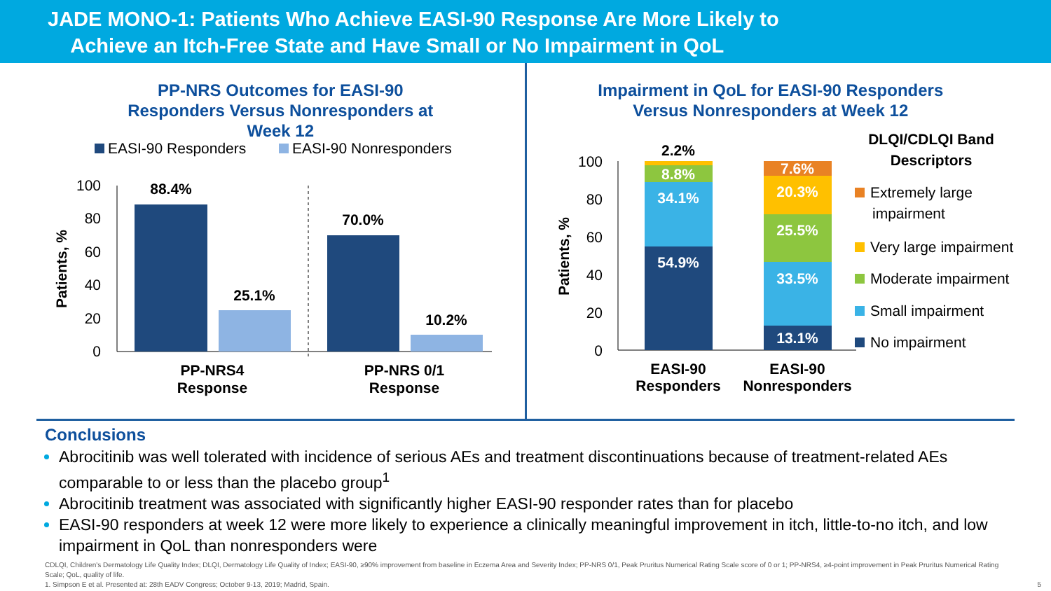JADE MONO-1: Patients Who Achieve EASI-90 Response Are More Likely to
Achieve an Itch-Free State and Have Small or No Impairment in QoL
PP-NRS Outcomes for EASI-90
Responders Versus Nonresponders at
Week 12
EASI-90 Responders
EASI-90 Nonresponders
100
80
60
40
20
0
Patients, %
88.4%
25.1%
70.0%
10.2%
PP-NRS4
Response
PP-NRS 0/1
Response
Impairment in QoL for EASI-90 Responders
Versus Nonresponders at Week 12
100
80
60
40
20
0
Patients, %
54.9%
34.1%
8.8%
13.1%
33.5%
25.5%
20.3%
7.6%
2.2%
EASI-90
Responders
EASI-90
Nonresponders
DLQI/CDLQI Band
Descriptors
Extremely large
impairment
Very large impairment
Moderate impairment
Small impairment
No impairment
Conclusions
Abrocitinib was well tolerated with incidence of serious AEs and treatment discontinuations because of treatment-related AEs comparable to or less than the placebo group<sup>1</sup>
Abrocitinib treatment was associated with significantly higher EASI-90 responder rates than for placebo
EASI-90 responders at week 12 were more likely to experience a clinically meaningful improvement in itch, little-to-no itch, and low impairment in QoL than nonresponders were
CDLQI, Children's Dermatology Life Quality Index; DLQI, Dermatology Life Quality of Index; EASI-90, ≥90% improvement from baseline in Eczema Area and Severity Index; PP-NRS 0/1, Peak Pruritus Numerical Rating Scale score of 0 or 1; PP-NRS4, ≥4-point improvement in Peak Pruritus Numerical Rating Scale; QoL, quality of life.
1. Simpson E et al. Presented at: 28th EADV Congress; October 9-13, 2019; Madrid, Spain. 5